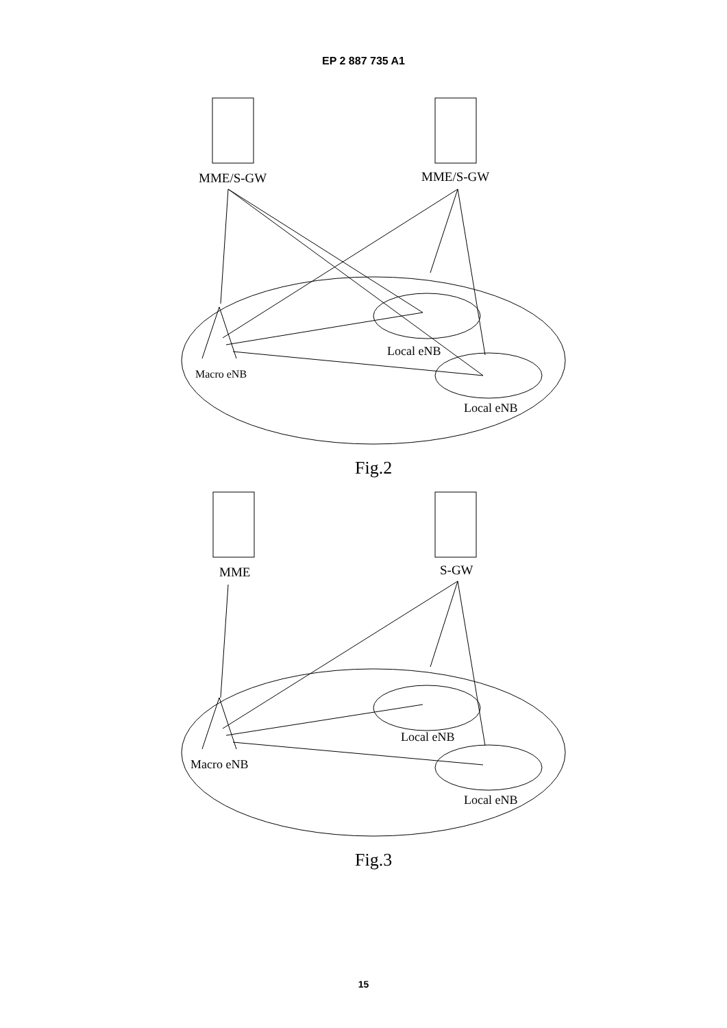EP 2 887 735 A1
MME/S-GW
MME/S-GW
Local eNB
Macro eNB
Local eNB
Fig.2
MME
S-GW
Local eNB
Macro eNB
Local eNB
Fig.3
15